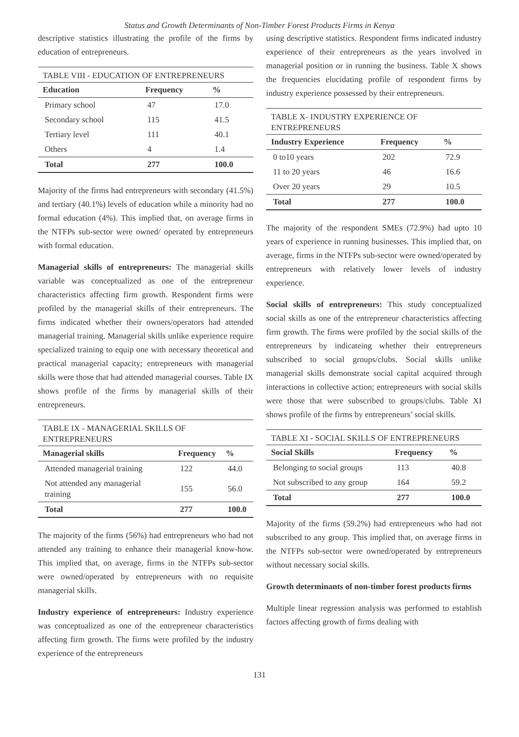Status and Growth Determinants of Non-Timber Forest Products Firms in Kenya
descriptive statistics illustrating the profile of the firms by education of entrepreneurs.
TABLE VIII - EDUCATION OF ENTREPRENEURS
| Education | Frequency | % |
| --- | --- | --- |
| Primary school | 47 | 17.0 |
| Secondary school | 115 | 41.5 |
| Tertiary level | 111 | 40.1 |
| Others | 4 | 1.4 |
| Total | 277 | 100.0 |
Majority of the firms had entrepreneurs with secondary (41.5%) and tertiary (40.1%) levels of education while a minority had no formal education (4%). This implied that, on average firms in the NTFPs sub-sector were owned/ operated by entrepreneurs with formal education.
Managerial skills of entrepreneurs: The managerial skills variable was conceptualized as one of the entrepreneur characteristics affecting firm growth. Respondent firms were profiled by the managerial skills of their entrepreneurs. The firms indicated whether their owners/operators had attended managerial training. Managerial skills unlike experience require specialized training to equip one with necessary theoretical and practical managerial capacity; entrepreneurs with managerial skills were those that had attended managerial courses. Table IX shows profile of the firms by managerial skills of their entrepreneurs.
TABLE IX - MANAGERIAL SKILLS OF ENTREPRENEURS
| Managerial skills | Frequency | % |
| --- | --- | --- |
| Attended managerial training | 122 | 44.0 |
| Not attended any managerial training | 155 | 56.0 |
| Total | 277 | 100.0 |
The majority of the firms (56%) had entrepreneurs who had not attended any training to enhance their managerial know-how. This implied that, on average, firms in the NTFPs sub-sector were owned/operated by entrepreneurs with no requisite managerial skills.
Industry experience of entrepreneurs: Industry experience was conceptualized as one of the entrepreneur characteristics affecting firm growth. The firms were profiled by the industry experience of the entrepreneurs
using descriptive statistics. Respondent firms indicated industry experience of their entrepreneurs as the years involved in managerial position or in running the business. Table X shows the frequencies elucidating profile of respondent firms by industry experience possessed by their entrepreneurs.
TABLE X- INDUSTRY EXPERIENCE OF ENTREPRENEURS
| Industry Experience | Frequency | % |
| --- | --- | --- |
| 0 to10 years | 202 | 72.9 |
| 11 to 20 years | 46 | 16.6 |
| Over 20 years | 29 | 10.5 |
| Total | 277 | 100.0 |
The majority of the respondent SMEs (72.9%) had upto 10 years of experience in running businesses. This implied that, on average, firms in the NTFPs sub-sector were owned/operated by entrepreneurs with relatively lower levels of industry experience.
Social skills of entrepreneurs: This study conceptualized social skills as one of the entrepreneur characteristics affecting firm growth. The firms were profiled by the social skills of the entrepreneurs by indicateing whether their entrepreneurs subscribed to social groups/clubs. Social skills unlike managerial skills demonstrate social capital acquired through interactions in collective action; entrepreneurs with social skills were those that were subscribed to groups/clubs. Table XI shows profile of the firms by entrepreneurs’ social skills.
TABLE XI - SOCIAL SKILLS OF ENTREPRENEURS
| Social Skills | Frequency | % |
| --- | --- | --- |
| Belonging to social groups | 113 | 40.8 |
| Not subscribed to any group | 164 | 59.2 |
| Total | 277 | 100.0 |
Majority of the firms (59.2%) had entrepreneurs who had not subscribed to any group. This implied that, on average firms in the NTFPs sub-sector were owned/operated by entrepreneurs without necessary social skills.
Growth determinants of non-timber forest products firms
Multiple linear regression analysis was performed to establish factors affecting growth of firms dealing with
131